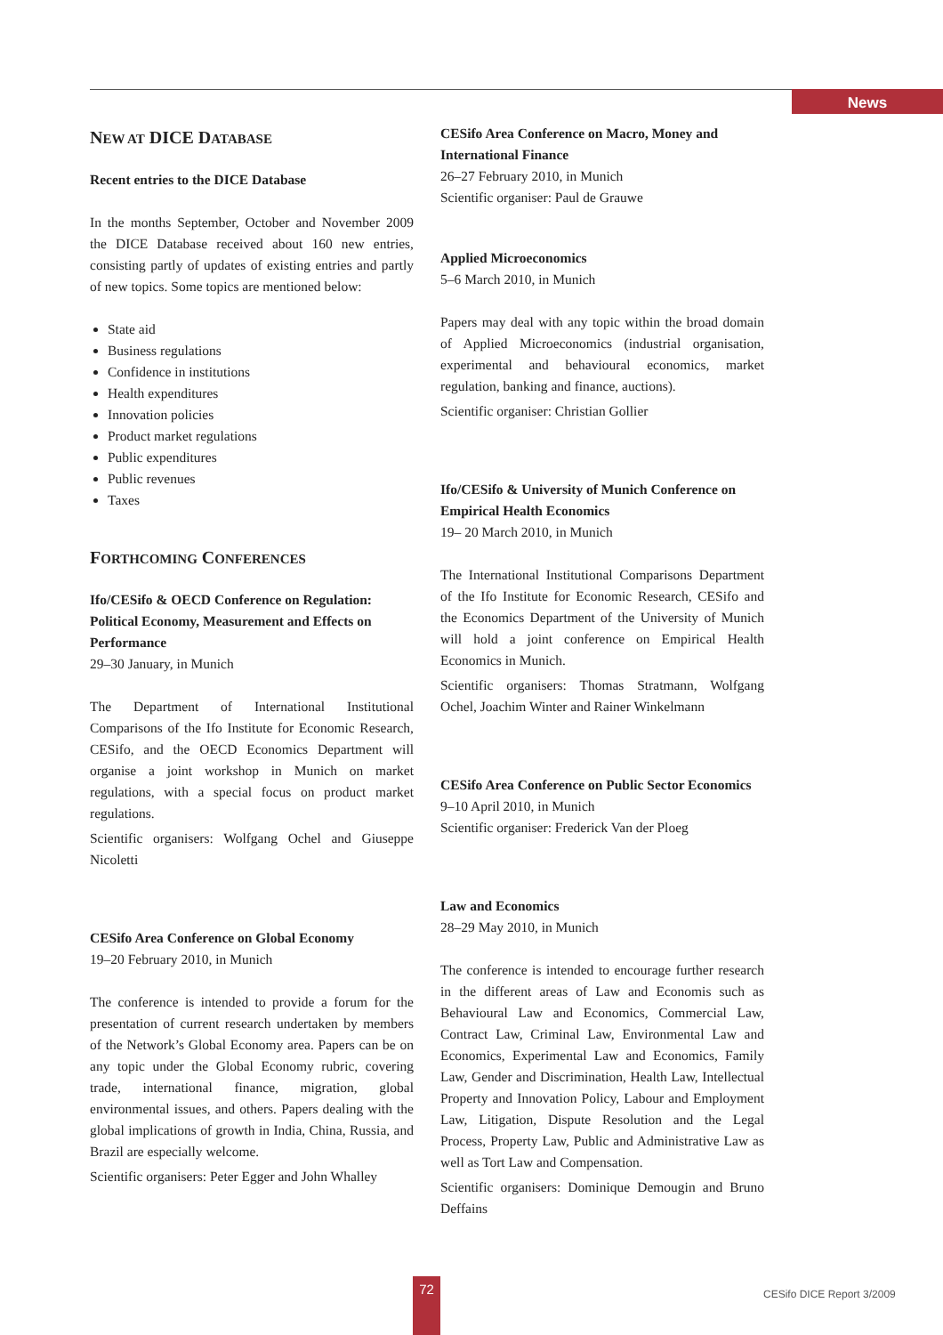News
NEW AT DICE DATABASE
Recent entries to the DICE Database
In the months September, October and November 2009 the DICE Database received about 160 new entries, consisting partly of updates of existing entries and partly of new topics. Some topics are mentioned below:
State aid
Business regulations
Confidence in institutions
Health expenditures
Innovation policies
Product market regulations
Public expenditures
Public revenues
Taxes
FORTHCOMING CONFERENCES
Ifo/CESifo & OECD Conference on Regulation: Political Economy, Measurement and Effects on Performance
29–30 January, in Munich
The Department of International Institutional Comparisons of the Ifo Institute for Economic Research, CESifo, and the OECD Economics Department will organise a joint workshop in Munich on market regulations, with a special focus on product market regulations.
Scientific organisers: Wolfgang Ochel and Giuseppe Nicoletti
CESifo Area Conference on Global Economy
19–20 February 2010, in Munich
The conference is intended to provide a forum for the presentation of current research undertaken by members of the Network’s Global Economy area. Papers can be on any topic under the Global Economy rubric, covering trade, international finance, migration, global environmental issues, and others. Papers dealing with the global implications of growth in India, China, Russia, and Brazil are especially welcome.
Scientific organisers: Peter Egger and John Whalley
CESifo Area Conference on Macro, Money and International Finance
26–27 February 2010, in Munich
Scientific organiser: Paul de Grauwe
Applied Microeconomics
5–6 March 2010, in Munich
Papers may deal with any topic within the broad domain of Applied Microeconomics (industrial organisation, experimental and behavioural economics, market regulation, banking and finance, auctions).
Scientific organiser: Christian Gollier
Ifo/CESifo & University of Munich Conference on Empirical Health Economics
19– 20 March 2010, in Munich
The International Institutional Comparisons Department of the Ifo Institute for Economic Research, CESifo and the Economics Department of the University of Munich will hold a joint conference on Empirical Health Economics in Munich.
Scientific organisers: Thomas Stratmann, Wolfgang Ochel, Joachim Winter and Rainer Winkelmann
CESifo Area Conference on Public Sector Economics
9–10 April 2010, in Munich
Scientific organiser: Frederick Van der Ploeg
Law and Economics
28–29 May 2010, in Munich
The conference is intended to encourage further research in the different areas of Law and Economis such as Behavioural Law and Economics, Commercial Law, Contract Law, Criminal Law, Environmental Law and Economics, Experimental Law and Economics, Family Law, Gender and Discrimination, Health Law, Intellectual Property and Innovation Policy, Labour and Employment Law, Litigation, Dispute Resolution and the Legal Process, Property Law, Public and Administrative Law as well as Tort Law and Compensation.
Scientific organisers: Dominique Demougin and Bruno Deffains
72 CESifo DICE Report 3/2009